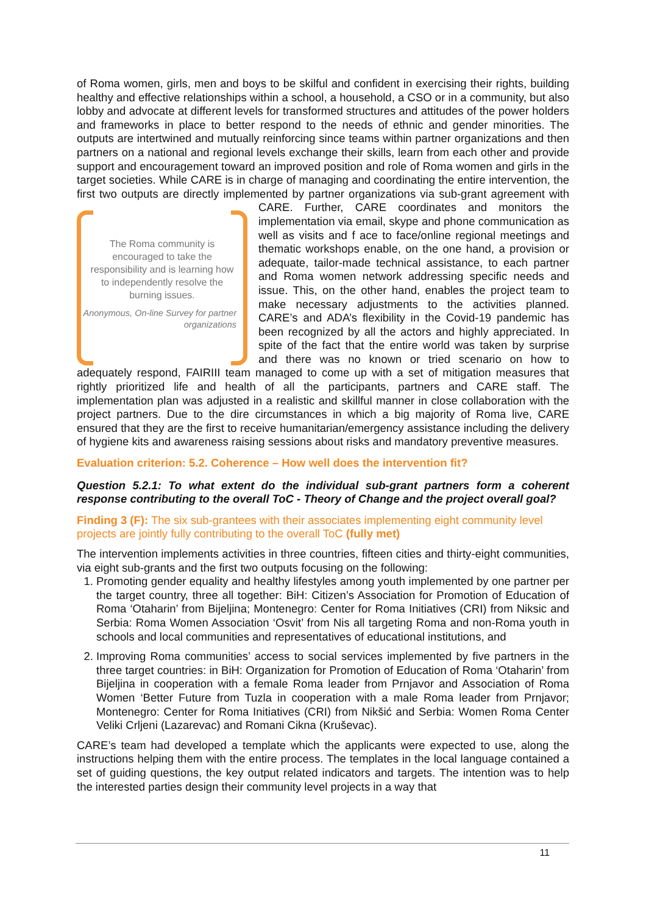of Roma women, girls, men and boys to be skilful and confident in exercising their rights, building healthy and effective relationships within a school, a household, a CSO or in a community, but also lobby and advocate at different levels for transformed structures and attitudes of the power holders and frameworks in place to better respond to the needs of ethnic and gender minorities. The outputs are intertwined and mutually reinforcing since teams within partner organizations and then partners on a national and regional levels exchange their skills, learn from each other and provide support and encouragement toward an improved position and role of Roma women and girls in the target societies. While CARE is in charge of managing and coordinating the entire intervention, the first two outputs are directly implemented by partner organizations via sub-grant agreement with CARE. Further, CARE coordinates and The Roma community is encouraged to take the responsibility and is learning how to independently resolve the burning issues.
Anonymous, On-line Survey for partner organizations monitors the implementation via email, skype and phone communication as well as visits and f ace to face/online regional meetings and thematic workshops enable, on the one hand, a provision or adequate, tailor-made technical assistance, to each partner and Roma women network addressing specific needs and issue. This, on the other hand, enables the project team to make necessary adjustments to the activities planned. CARE’s and ADA’s flexibility in the Covid-19 pandemic has been recognized by all the actors and highly appreciated. In spite of the fact that the entire world was taken by surprise and there was no known or tried scenario on how to adequately respond, FAIRIII team managed to come up with a set of mitigation measures that rightly prioritized life and health of all the participants, partners and CARE staff. The implementation plan was adjusted in a realistic and skillful manner in close collaboration with the project partners. Due to the dire circumstances in which a big majority of Roma live, CARE ensured that they are the first to receive humanitarian/emergency assistance including the delivery of hygiene kits and awareness raising sessions about risks and mandatory preventive measures.
Evaluation criterion: 5.2. Coherence – How well does the intervention fit?
Question 5.2.1: To what extent do the individual sub-grant partners form a coherent response contributing to the overall ToC - Theory of Change and the project overall goal?
Finding 3 (F): The six sub-grantees with their associates implementing eight community level projects are jointly fully contributing to the overall ToC (fully met)
The intervention implements activities in three countries, fifteen cities and thirty-eight communities, via eight sub-grants and the first two outputs focusing on the following:
1. Promoting gender equality and healthy lifestyles among youth implemented by one partner per the target country, three all together: BiH: Citizen’s Association for Promotion of Education of Roma ‘Otaharin’ from Bijeljina; Montenegro: Center for Roma Initiatives (CRI) from Niksic and Serbia: Roma Women Association ‘Osvit’ from Nis all targeting Roma and non-Roma youth in schools and local communities and representatives of educational institutions, and
2. Improving Roma communities’ access to social services implemented by five partners in the three target countries: in BiH: Organization for Promotion of Education of Roma ‘Otaharin’ from Bijeljina in cooperation with a female Roma leader from Prnjavor and Association of Roma Women ‘Better Future from Tuzla in cooperation with a male Roma leader from Prnjavor; Montenegro: Center for Roma Initiatives (CRI) from Nikšić and Serbia: Women Roma Center Veliki Crljeni (Lazarevac) and Romani Cikna (Kruševac).
CARE’s team had developed a template which the applicants were expected to use, along the instructions helping them with the entire process. The templates in the local language contained a set of guiding questions, the key output related indicators and targets. The intention was to help the interested parties design their community level projects in a way that
11